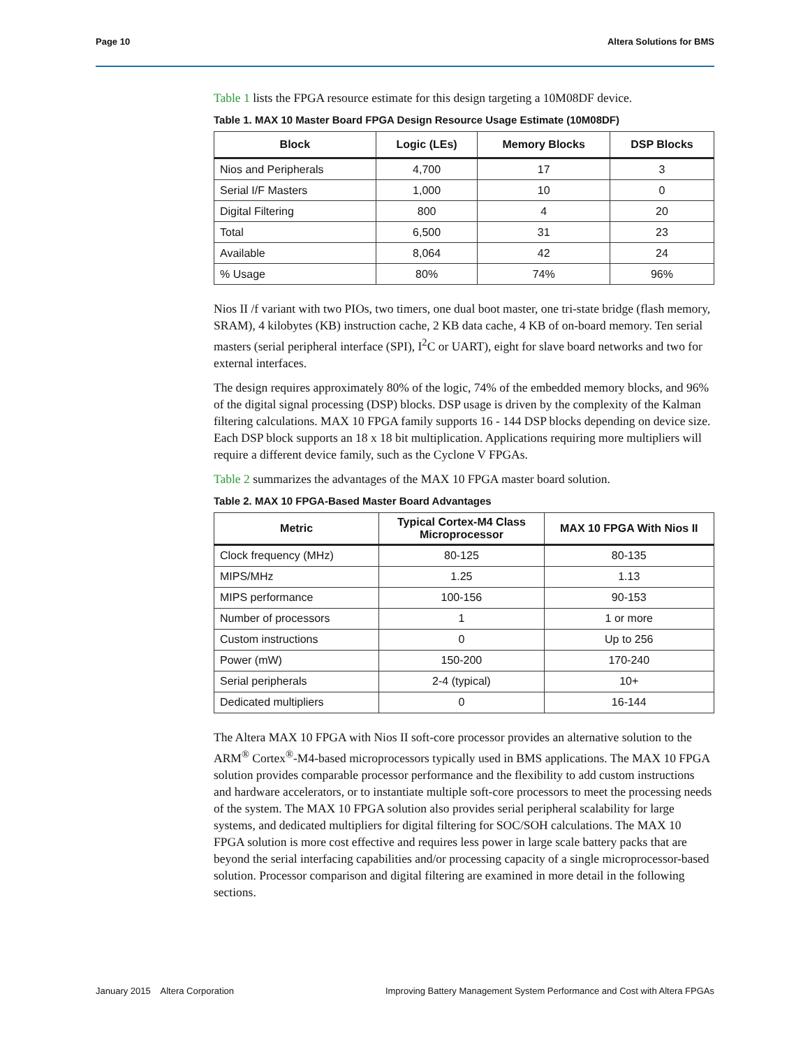Page 10 Altera Solutions for BMS
Table 1 lists the FPGA resource estimate for this design targeting a 10M08DF device.
Table 1. MAX 10 Master Board FPGA Design Resource Usage Estimate (10M08DF)
| Block | Logic (LEs) | Memory Blocks | DSP Blocks |
| --- | --- | --- | --- |
| Nios and Peripherals | 4,700 | 17 | 3 |
| Serial I/F Masters | 1,000 | 10 | 0 |
| Digital Filtering | 800 | 4 | 20 |
| Total | 6,500 | 31 | 23 |
| Available | 8,064 | 42 | 24 |
| % Usage | 80% | 74% | 96% |
Nios II /f variant with two PIOs, two timers, one dual boot master, one tri-state bridge (flash memory, SRAM), 4 kilobytes (KB) instruction cache, 2 KB data cache, 4 KB of on-board memory. Ten serial masters (serial peripheral interface (SPI), I<sup>2</sup>C or UART), eight for slave board networks and two for external interfaces.
The design requires approximately 80% of the logic, 74% of the embedded memory blocks, and 96% of the digital signal processing (DSP) blocks. DSP usage is driven by the complexity of the Kalman filtering calculations. MAX 10 FPGA family supports 16 - 144 DSP blocks depending on device size. Each DSP block supports an 18 x 18 bit multiplication. Applications requiring more multipliers will require a different device family, such as the Cyclone V FPGAs.
Table 2 summarizes the advantages of the MAX 10 FPGA master board solution.
Table 2. MAX 10 FPGA-Based Master Board Advantages
| Metric | Typical Cortex-M4 Class Microprocessor | MAX 10 FPGA With Nios II |
| --- | --- | --- |
| Clock frequency (MHz) | 80-125 | 80-135 |
| MIPS/MHz | 1.25 | 1.13 |
| MIPS performance | 100-156 | 90-153 |
| Number of processors | 1 | 1 or more |
| Custom instructions | 0 | Up to 256 |
| Power (mW) | 150-200 | 170-240 |
| Serial peripherals | 2-4 (typical) | 10+ |
| Dedicated multipliers | 0 | 16-144 |
The Altera MAX 10 FPGA with Nios II soft-core processor provides an alternative solution to the ARM<sup>®</sup> Cortex<sup>®</sup>-M4-based microprocessors typically used in BMS applications. The MAX 10 FPGA solution provides comparable processor performance and the flexibility to add custom instructions and hardware accelerators, or to instantiate multiple soft-core processors to meet the processing needs of the system. The MAX 10 FPGA solution also provides serial peripheral scalability for large systems, and dedicated multipliers for digital filtering for SOC/SOH calculations. The MAX 10 FPGA solution is more cost effective and requires less power in large scale battery packs that are beyond the serial interfacing capabilities and/or processing capacity of a single microprocessor-based solution. Processor comparison and digital filtering are examined in more detail in the following sections.
January 2015 Altera Corporation Improving Battery Management System Performance and Cost with Altera FPGAs